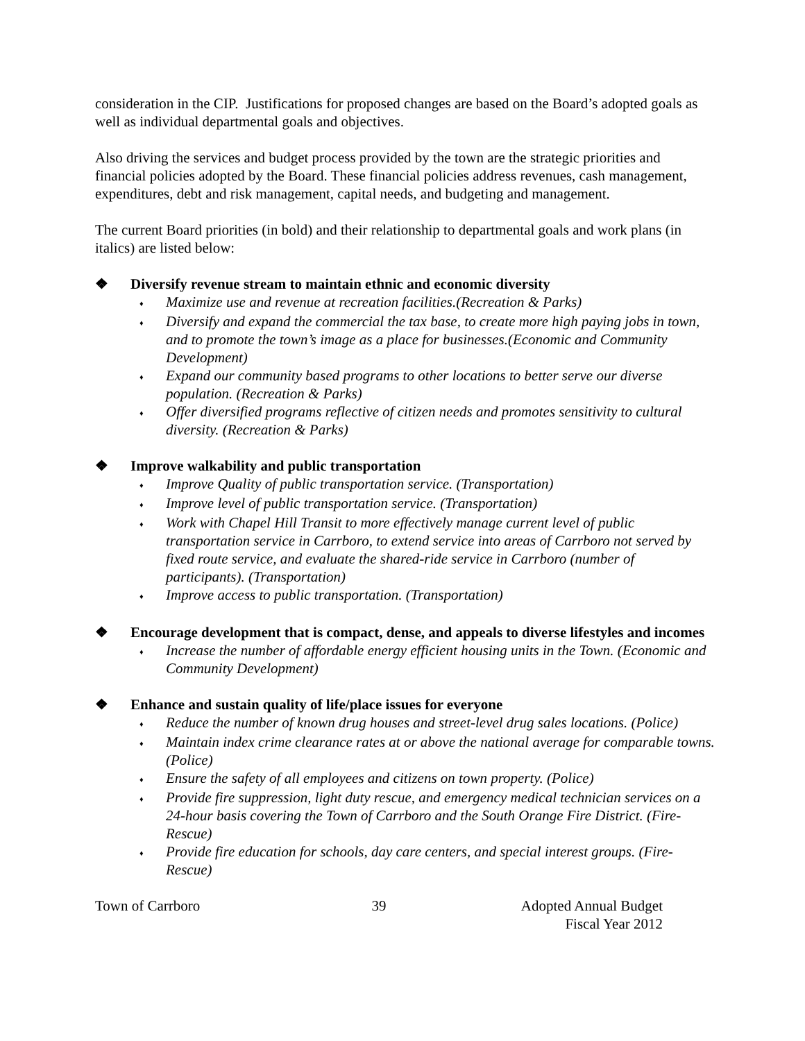consideration in the CIP. Justifications for proposed changes are based on the Board’s adopted goals as well as individual departmental goals and objectives.
Also driving the services and budget process provided by the town are the strategic priorities and financial policies adopted by the Board. These financial policies address revenues, cash management, expenditures, debt and risk management, capital needs, and budgeting and management.
The current Board priorities (in bold) and their relationship to departmental goals and work plans (in italics) are listed below:
❖ Diversify revenue stream to maintain ethnic and economic diversity
♦ Maximize use and revenue at recreation facilities.(Recreation & Parks)
♦ Diversify and expand the commercial the tax base, to create more high paying jobs in town, and to promote the town’s image as a place for businesses.(Economic and Community Development)
♦ Expand our community based programs to other locations to better serve our diverse population. (Recreation & Parks)
♦ Offer diversified programs reflective of citizen needs and promotes sensitivity to cultural diversity. (Recreation & Parks)
❖ Improve walkability and public transportation
♦ Improve Quality of public transportation service. (Transportation)
♦ Improve level of public transportation service. (Transportation)
♦ Work with Chapel Hill Transit to more effectively manage current level of public transportation service in Carrboro, to extend service into areas of Carrboro not served by fixed route service, and evaluate the shared-ride service in Carrboro (number of participants). (Transportation)
♦ Improve access to public transportation. (Transportation)
❖ Encourage development that is compact, dense, and appeals to diverse lifestyles and incomes
♦ Increase the number of affordable energy efficient housing units in the Town. (Economic and Community Development)
❖ Enhance and sustain quality of life/place issues for everyone
♦ Reduce the number of known drug houses and street-level drug sales locations. (Police)
♦ Maintain index crime clearance rates at or above the national average for comparable towns. (Police)
♦ Ensure the safety of all employees and citizens on town property. (Police)
♦ Provide fire suppression, light duty rescue, and emergency medical technician services on a 24-hour basis covering the Town of Carrboro and the South Orange Fire District. (Fire-Rescue)
♦ Provide fire education for schools, day care centers, and special interest groups. (Fire-Rescue)
Town of Carrboro 39 Adopted Annual Budget
Fiscal Year 2012